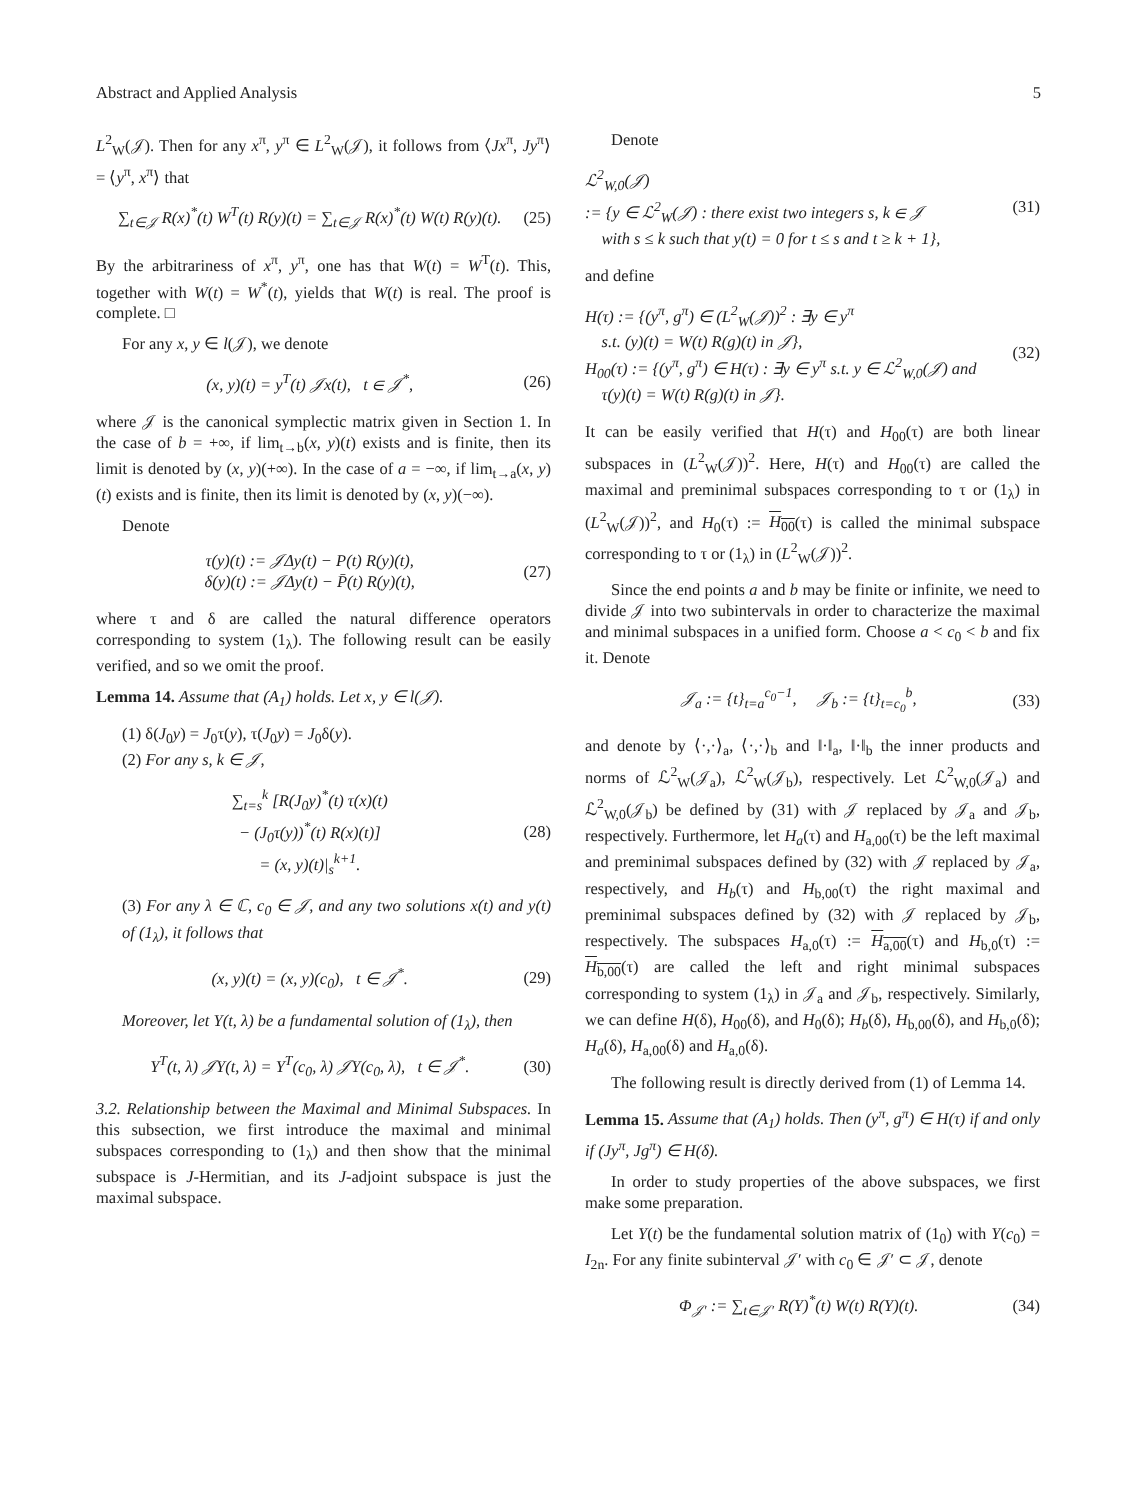Abstract and Applied Analysis 5
L<sup>2</sup><sub>W</sub>(𝒥). Then for any x<sup>π</sup>, y<sup>π</sup> ∈ L<sup>2</sup><sub>W</sub>(𝒥), it follows from ⟨Jx<sup>π</sup>, Jy<sup>π</sup>⟩ = ⟨y<sup>π</sup>, x<sup>π</sup>⟩ that
∑<sub>t∈𝒥</sub> R(x)<sup>*</sup>(t) W<sup>T</sup>(t) R(y)(t) = ∑<sub>t∈𝒥</sub> R(x)<sup>*</sup>(t) W(t) R(y)(t). (25)
By the arbitrariness of x<sup>π</sup>, y<sup>π</sup>, one has that W(t) = W<sup>T</sup>(t). This, together with W(t) = W<sup>*</sup>(t), yields that W(t) is real. The proof is complete. □
For any x, y ∈ l(𝒥), we denote
(x, y)(t) = y<sup>T</sup>(t) 𝒥x(t), t ∈ 𝒥<sup>*</sup>, (26)
where 𝒥 is the canonical symplectic matrix given in Section 1. In the case of b = +∞, if lim<sub>t→b</sub>(x, y)(t) exists and is finite, then its limit is denoted by (x, y)(+∞). In the case of a = −∞, if lim<sub>t→a</sub>(x, y)(t) exists and is finite, then its limit is denoted by (x, y)(−∞).
Denote
τ(y)(t) := 𝒥Δy(t) − P(t) R(y)(t),
δ(y)(t) := 𝒥Δy(t) − P̄(t) R(y)(t), (27)
where τ and δ are called the natural difference operators corresponding to system (1<sub>λ</sub>). The following result can be easily verified, and so we omit the proof.
Lemma 14. Assume that (A<sub>1</sub>) holds. Let x, y ∈ l(𝒥).
(1) δ(J<sub>0</sub>y) = J<sub>0</sub>τ(y), τ(J<sub>0</sub>y) = J<sub>0</sub>δ(y).
(2) For any s, k ∈ 𝒥,
∑<sub>t=s</sub><sup>k</sup> [R(J<sub>0</sub>y)<sup>*</sup>(t) τ(x)(t)
− (J<sub>0</sub>τ(y))<sup>*</sup>(t) R(x)(t)]
= (x, y)(t)|<sub>s</sub><sup>k+1</sup>. (28)
(3) For any λ ∈ ℂ, c<sub>0</sub> ∈ 𝒥, and any two solutions x(t) and y(t) of (1<sub>λ</sub>), it follows that
(x, y)(t) = (x, y)(c<sub>0</sub>), t ∈ 𝒥<sup>*</sup>. (29)
Moreover, let Y(t, λ) be a fundamental solution of (1<sub>λ</sub>), then
Y<sup>T</sup>(t, λ) 𝒥Y(t, λ) = Y<sup>T</sup>(c<sub>0</sub>, λ) 𝒥Y(c<sub>0</sub>, λ), t ∈ 𝒥<sup>*</sup>. (30)
3.2. Relationship between the Maximal and Minimal Subspaces. In this subsection, we first introduce the maximal and minimal subspaces corresponding to (1<sub>λ</sub>) and then show that the minimal subspace is J-Hermitian, and its J-adjoint subspace is just the maximal subspace.
Denote
ℒ<sup>2</sup><sub>W,0</sub>(𝒥)
:= {y ∈ ℒ<sup>2</sup><sub>W</sub>(𝒥) : there exist two integers s, k ∈ 𝒥
with s ≤ k such that y(t) = 0 for t ≤ s and t ≥ k + 1}, (31)
and define
H(τ) := {(y<sup>π</sup>, g<sup>π</sup>) ∈ (L<sup>2</sup><sub>W</sub>(𝒥))<sup>2</sup> : ∃y ∈ y<sup>π</sup>
s.t. (y)(t) = W(t) R(g)(t) in 𝒥},
H<sub>00</sub>(τ) := {(y<sup>π</sup>, g<sup>π</sup>) ∈ H(τ) : ∃y ∈ y<sup>π</sup> s.t. y ∈ ℒ<sup>2</sup><sub>W,0</sub>(𝒥) and
τ(y)(t) = W(t) R(g)(t) in 𝒥}. (32)
It can be easily verified that H(τ) and H<sub>00</sub>(τ) are both linear subspaces in (L<sup>2</sup><sub>W</sub>(𝒥))<sup>2</sup>. Here, H(τ) and H<sub>00</sub>(τ) are called the maximal and preminimal subspaces corresponding to τ or (1<sub>λ</sub>) in (L<sup>2</sup><sub>W</sub>(𝒥))<sup>2</sup>, and H<sub>0</sub>(τ) := H<sub>00</sub>(τ) is called the minimal subspace corresponding to τ or (1<sub>λ</sub>) in (L<sup>2</sup><sub>W</sub>(𝒥))<sup>2</sup>.
Since the end points a and b may be finite or infinite, we need to divide 𝒥 into two subintervals in order to characterize the maximal and minimal subspaces in a unified form. Choose a < c<sub>0</sub> < b and fix it. Denote
𝒥<sub>a</sub> := {t}<sub>t=a</sub><sup>c<sub>0</sub>−1</sup>, 𝒥<sub>b</sub> := {t}<sub>t=c<sub>0</sub></sub><sup>b</sup>, (33)
and denote by ⟨·,·⟩<sub>a</sub>, ⟨·,·⟩<sub>b</sub> and ‖·‖<sub>a</sub>, ‖·‖<sub>b</sub> the inner products and norms of ℒ<sup>2</sup><sub>W</sub>(𝒥<sub>a</sub>), ℒ<sup>2</sup><sub>W</sub>(𝒥<sub>b</sub>), respectively. Let ℒ<sup>2</sup><sub>W,0</sub>(𝒥<sub>a</sub>) and ℒ<sup>2</sup><sub>W,0</sub>(𝒥<sub>b</sub>) be defined by (31) with 𝒥 replaced by 𝒥<sub>a</sub> and 𝒥<sub>b</sub>, respectively. Furthermore, let H<sub>a</sub>(τ) and H<sub>a,00</sub>(τ) be the left maximal and preminimal subspaces defined by (32) with 𝒥 replaced by 𝒥<sub>a</sub>, respectively, and H<sub>b</sub>(τ) and H<sub>b,00</sub>(τ) the right maximal and preminimal subspaces defined by (32) with 𝒥 replaced by 𝒥<sub>b</sub>, respectively. The subspaces H<sub>a,0</sub>(τ) := H<sub>a,00</sub>(τ) and H<sub>b,0</sub>(τ) := H<sub>b,00</sub>(τ) are called the left and right minimal subspaces corresponding to system (1<sub>λ</sub>) in 𝒥<sub>a</sub> and 𝒥<sub>b</sub>, respectively. Similarly, we can define H(δ), H<sub>00</sub>(δ), and H<sub>0</sub>(δ); H<sub>b</sub>(δ), H<sub>b,00</sub>(δ), and H<sub>b,0</sub>(δ); H<sub>a</sub>(δ), H<sub>a,00</sub>(δ) and H<sub>a,0</sub>(δ).
The following result is directly derived from (1) of Lemma 14.
Lemma 15. Assume that (A<sub>1</sub>) holds. Then (y<sup>π</sup>, g<sup>π</sup>) ∈ H(τ) if and only if (Jy<sup>π</sup>, Jg<sup>π</sup>) ∈ H(δ).
In order to study properties of the above subspaces, we first make some preparation.
Let Y(t) be the fundamental solution matrix of (1<sub>0</sub>) with Y(c<sub>0</sub>) = I<sub>2n</sub>. For any finite subinterval 𝒥′ with c<sub>0</sub> ∈ 𝒥′ ⊂ 𝒥, denote
Φ<sub>𝒥′</sub> := ∑<sub>t∈𝒥′</sub> R(Y)<sup>*</sup>(t) W(t) R(Y)(t). (34)